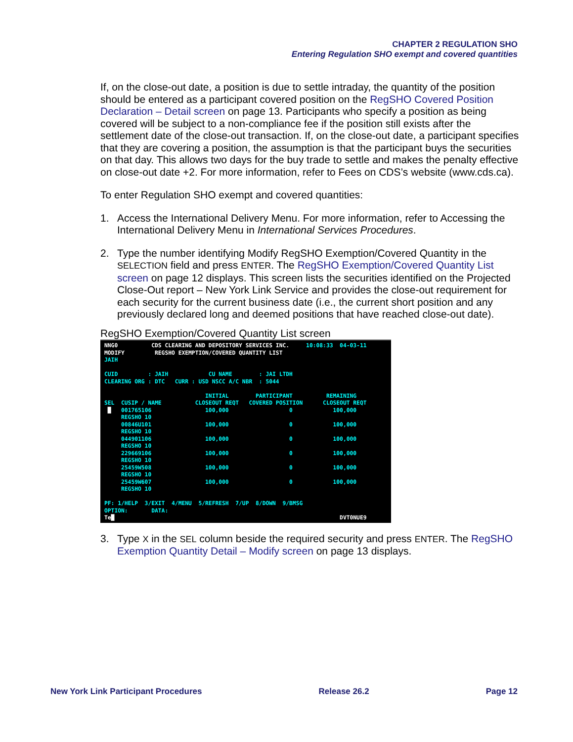CHAPTER 2 REGULATION SHO
Entering Regulation SHO exempt and covered quantities
If, on the close-out date, a position is due to settle intraday, the quantity of the position should be entered as a participant covered position on the RegSHO Covered Position Declaration – Detail screen on page 13. Participants who specify a position as being covered will be subject to a non-compliance fee if the position still exists after the settlement date of the close-out transaction. If, on the close-out date, a participant specifies that they are covering a position, the assumption is that the participant buys the securities on that day. This allows two days for the buy trade to settle and makes the penalty effective on close-out date +2. For more information, refer to Fees on CDS’s website (www.cds.ca).
To enter Regulation SHO exempt and covered quantities:
1. Access the International Delivery Menu. For more information, refer to Accessing the International Delivery Menu in International Services Procedures.
2. Type the number identifying Modify RegSHO Exemption/Covered Quantity in the SELECTION field and press ENTER. The RegSHO Exemption/Covered Quantity List screen on page 12 displays. This screen lists the securities identified on the Projected Close-Out report – New York Link Service and provides the close-out requirement for each security for the current business date (i.e., the current short position and any previously declared long and deemed positions that have reached close-out date).
RegSHO Exemption/Covered Quantity List screen
NNG0          CDS CLEARING AND DEPOSITORY SERVICES INC.     10:08:33  04-03-11
MODIFY         REGSHO EXEMPTION/COVERED QUANTITY LIST
JAIH

CUID         : JAIH            CU NAME        : JAI LTDH
CLEARING ORG : DTC   CURR : USD NSCC A/C NBR  : 5044

                              INITIAL        PARTICIPANT          REMAINING
SEL  CUSIP / NAME          CLOSEOUT REQT   COVERED POSITION      CLOSEOUT REQT
 █   001765106                100,000                  0            100,000
     REGSHO 10
     00846U101                100,000                  0            100,000
     REGSHO 10
     044901106                100,000                  0            100,000
     REGSHO 10
     229669106                100,000                  0            100,000
     REGSHO 10
     25459W508                100,000                  0            100,000
     REGSHO 10
     25459W607                100,000                  0            100,000
     REGSHO 10

PF: 1/HELP  3/EXIT  4/MENU  5/REFRESH  7/UP  8/DOWN  9/BMSG
OPTION:       DATA:
Te█                                                                   DVT0NUE9
3. Type X in the SEL column beside the required security and press ENTER. The RegSHO Exemption Quantity Detail – Modify screen on page 13 displays.
New York Link Participant Procedures Release 26.2 Page 12